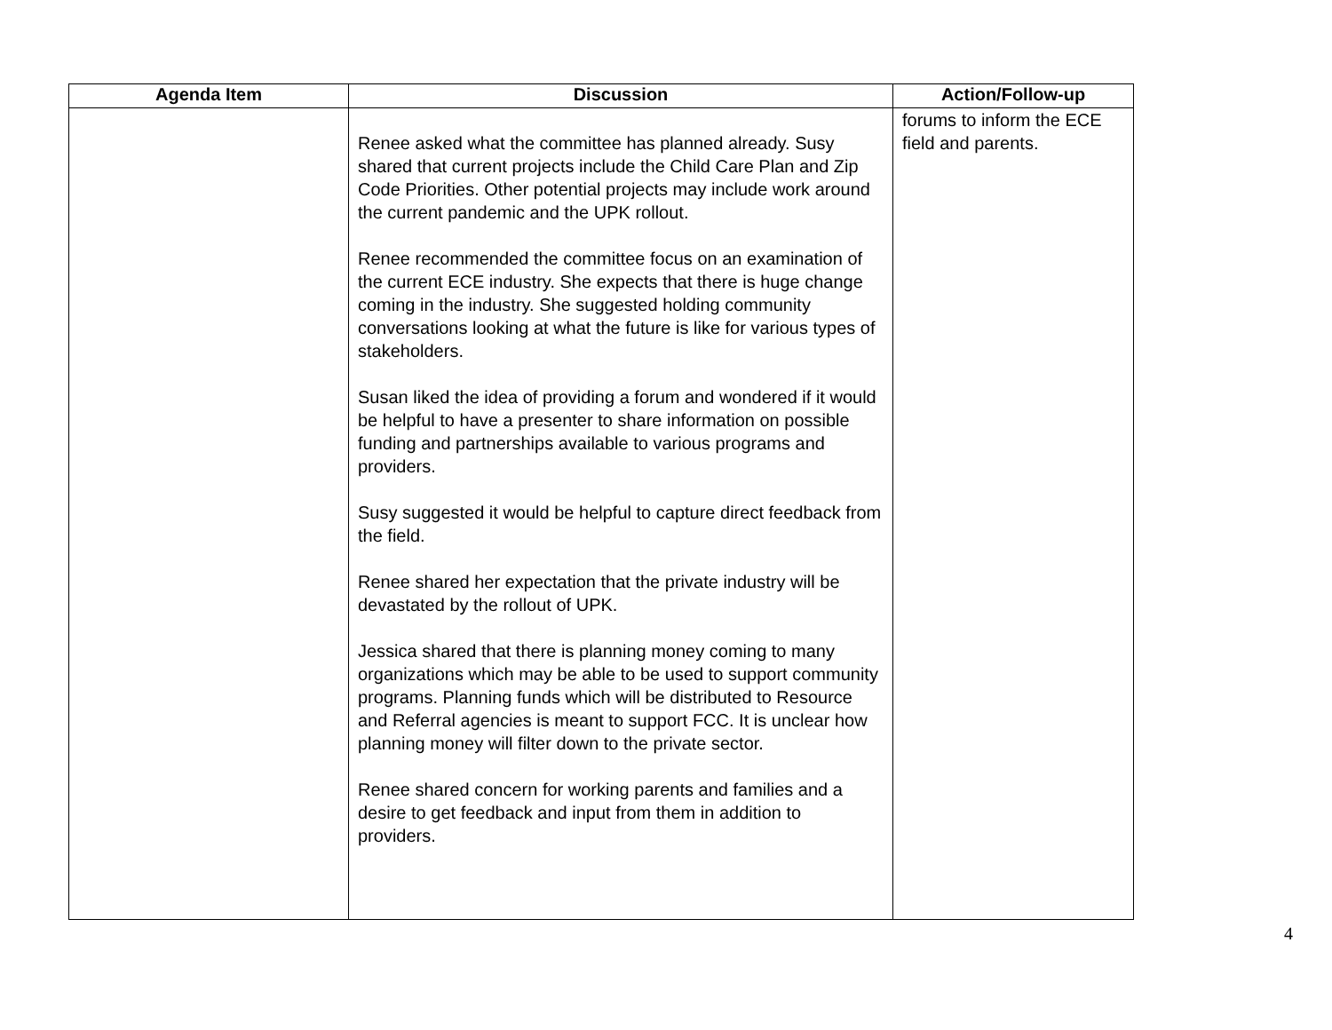| Agenda Item | Discussion | Action/Follow-up |
| --- | --- | --- |
| | Renee asked what the committee has planned already. Susy shared that current projects include the Child Care Plan and Zip Code Priorities. Other potential projects may include work around the current pandemic and the UPK rollout. Renee recommended the committee focus on an examination of the current ECE industry. She expects that there is huge change coming in the industry. She suggested holding community conversations looking at what the future is like for various types of stakeholders. Susan liked the idea of providing a forum and wondered if it would be helpful to have a presenter to share information on possible funding and partnerships available to various programs and providers. Susy suggested it would be helpful to capture direct feedback from the field. Renee shared her expectation that the private industry will be devastated by the rollout of UPK. Jessica shared that there is planning money coming to many organizations which may be able to be used to support community programs. Planning funds which will be distributed to Resource and Referral agencies is meant to support FCC. It is unclear how planning money will filter down to the private sector. Renee shared concern for working parents and families and a desire to get feedback and input from them in addition to providers. | forums to inform the ECE field and parents. |
4